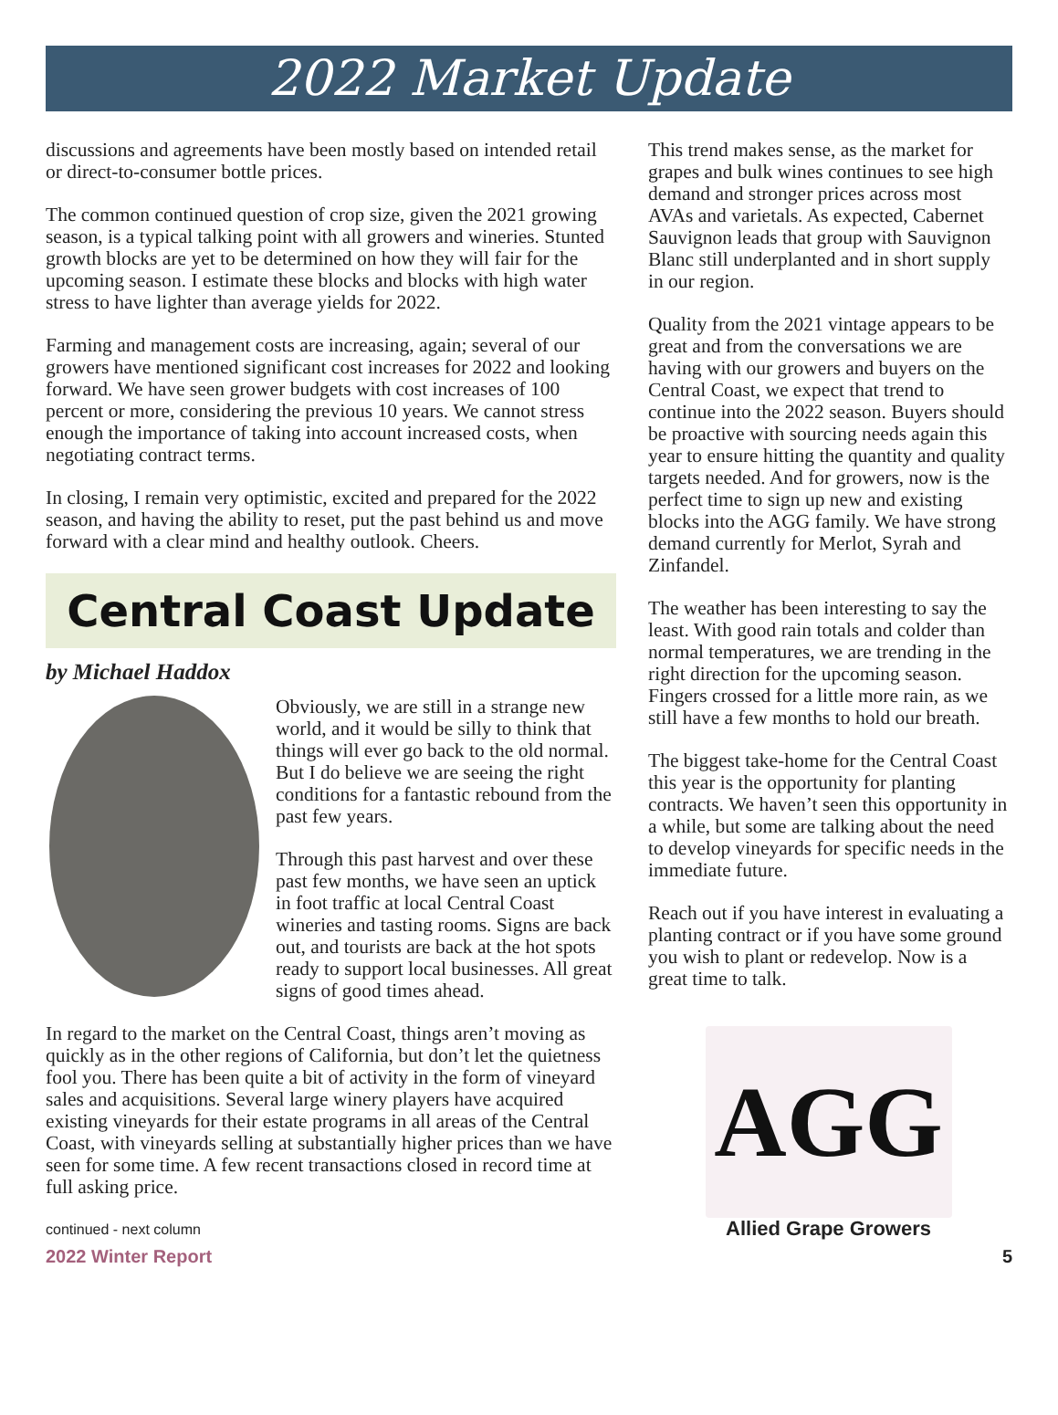2022 Market Update
discussions and agreements have been mostly based on intended retail or direct-to-consumer bottle prices.
The common continued question of crop size, given the 2021 growing season, is a typical talking point with all growers and wineries. Stunted growth blocks are yet to be determined on how they will fair for the upcoming season. I estimate these blocks and blocks with high water stress to have lighter than average yields for 2022.
Farming and management costs are increasing, again; several of our growers have mentioned significant cost increases for 2022 and looking forward. We have seen grower budgets with cost increases of 100 percent or more, considering the previous 10 years. We cannot stress enough the importance of taking into account increased costs, when negotiating contract terms.
In closing, I remain very optimistic, excited and prepared for the 2022 season, and having the ability to reset, put the past behind us and move forward with a clear mind and healthy outlook. Cheers.
Central Coast Update
by Michael Haddox
Obviously, we are still in a strange new world, and it would be silly to think that things will ever go back to the old normal. But I do believe we are seeing the right conditions for a fantastic rebound from the past few years.
Through this past harvest and over these past few months, we have seen an uptick in foot traffic at local Central Coast wineries and tasting rooms. Signs are back out, and tourists are back at the hot spots ready to support local businesses. All great signs of good times ahead.
In regard to the market on the Central Coast, things aren’t moving as quickly as in the other regions of California, but don’t let the quietness fool you. There has been quite a bit of activity in the form of vineyard sales and acquisitions. Several large winery players have acquired existing vineyards for their estate programs in all areas of the Central Coast, with vineyards selling at substantially higher prices than we have seen for some time. A few recent transactions closed in record time at full asking price.
continued - next column
This trend makes sense, as the market for grapes and bulk wines continues to see high demand and stronger prices across most AVAs and varietals. As expected, Cabernet Sauvignon leads that group with Sauvignon Blanc still underplanted and in short supply in our region.
Quality from the 2021 vintage appears to be great and from the conversations we are having with our growers and buyers on the Central Coast, we expect that trend to continue into the 2022 season. Buyers should be proactive with sourcing needs again this year to ensure hitting the quantity and quality targets needed. And for growers, now is the perfect time to sign up new and existing blocks into the AGG family. We have strong demand currently for Merlot, Syrah and Zinfandel.
The weather has been interesting to say the least. With good rain totals and colder than normal temperatures, we are trending in the right direction for the upcoming season. Fingers crossed for a little more rain, as we still have a few months to hold our breath.
The biggest take-home for the Central Coast this year is the opportunity for planting contracts. We haven’t seen this opportunity in a while, but some are talking about the need to develop vineyards for specific needs in the immediate future.
Reach out if you have interest in evaluating a planting contract or if you have some ground you wish to plant or redevelop. Now is a great time to talk.
AGG
Allied Grape Growers
2022 Winter Report 5